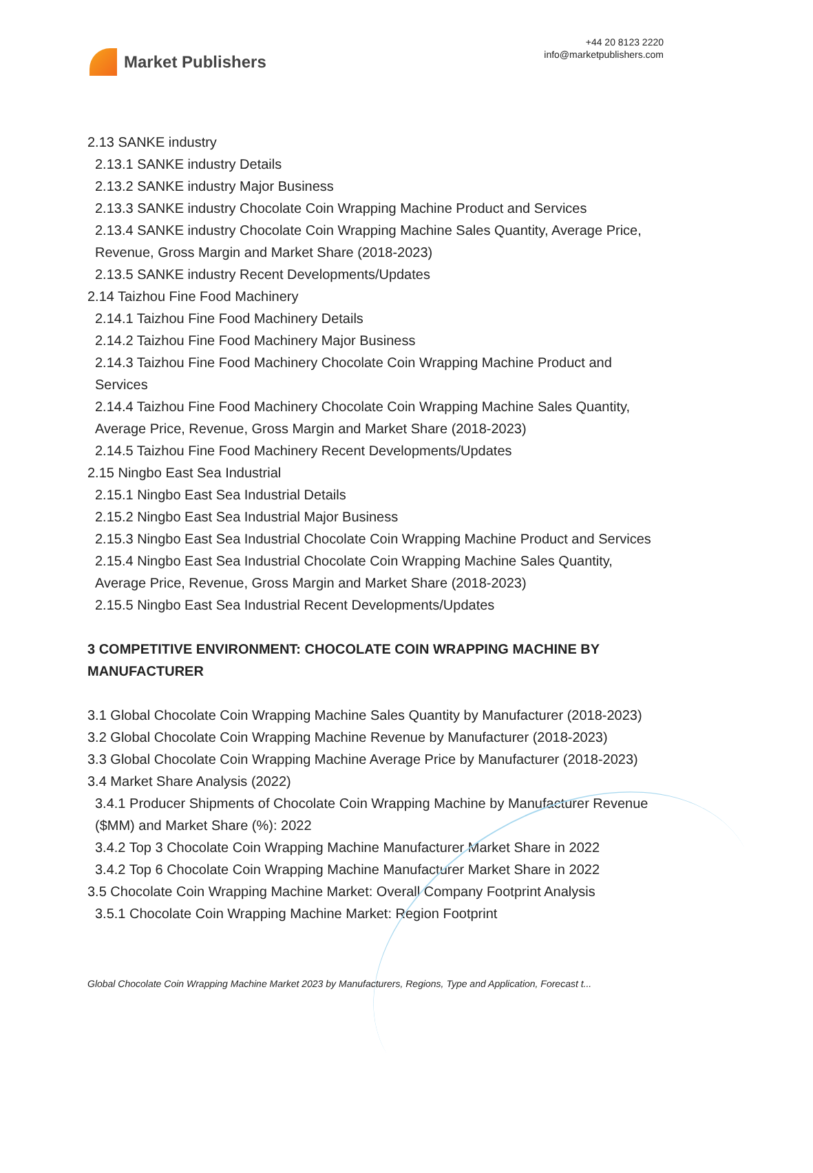Market Publishers
+44 20 8123 2220
info@marketpublishers.com
2.13 SANKE industry
2.13.1 SANKE industry Details
2.13.2 SANKE industry Major Business
2.13.3 SANKE industry Chocolate Coin Wrapping Machine Product and Services
2.13.4 SANKE industry Chocolate Coin Wrapping Machine Sales Quantity, Average Price, Revenue, Gross Margin and Market Share (2018-2023)
2.13.5 SANKE industry Recent Developments/Updates
2.14 Taizhou Fine Food Machinery
2.14.1 Taizhou Fine Food Machinery Details
2.14.2 Taizhou Fine Food Machinery Major Business
2.14.3 Taizhou Fine Food Machinery Chocolate Coin Wrapping Machine Product and Services
2.14.4 Taizhou Fine Food Machinery Chocolate Coin Wrapping Machine Sales Quantity, Average Price, Revenue, Gross Margin and Market Share (2018-2023)
2.14.5 Taizhou Fine Food Machinery Recent Developments/Updates
2.15 Ningbo East Sea Industrial
2.15.1 Ningbo East Sea Industrial Details
2.15.2 Ningbo East Sea Industrial Major Business
2.15.3 Ningbo East Sea Industrial Chocolate Coin Wrapping Machine Product and Services
2.15.4 Ningbo East Sea Industrial Chocolate Coin Wrapping Machine Sales Quantity, Average Price, Revenue, Gross Margin and Market Share (2018-2023)
2.15.5 Ningbo East Sea Industrial Recent Developments/Updates
3 COMPETITIVE ENVIRONMENT: CHOCOLATE COIN WRAPPING MACHINE BY MANUFACTURER
3.1 Global Chocolate Coin Wrapping Machine Sales Quantity by Manufacturer (2018-2023)
3.2 Global Chocolate Coin Wrapping Machine Revenue by Manufacturer (2018-2023)
3.3 Global Chocolate Coin Wrapping Machine Average Price by Manufacturer (2018-2023)
3.4 Market Share Analysis (2022)
3.4.1 Producer Shipments of Chocolate Coin Wrapping Machine by Manufacturer Revenue ($MM) and Market Share (%): 2022
3.4.2 Top 3 Chocolate Coin Wrapping Machine Manufacturer Market Share in 2022
3.4.2 Top 6 Chocolate Coin Wrapping Machine Manufacturer Market Share in 2022
3.5 Chocolate Coin Wrapping Machine Market: Overall Company Footprint Analysis
3.5.1 Chocolate Coin Wrapping Machine Market: Region Footprint
Global Chocolate Coin Wrapping Machine Market 2023 by Manufacturers, Regions, Type and Application, Forecast t...